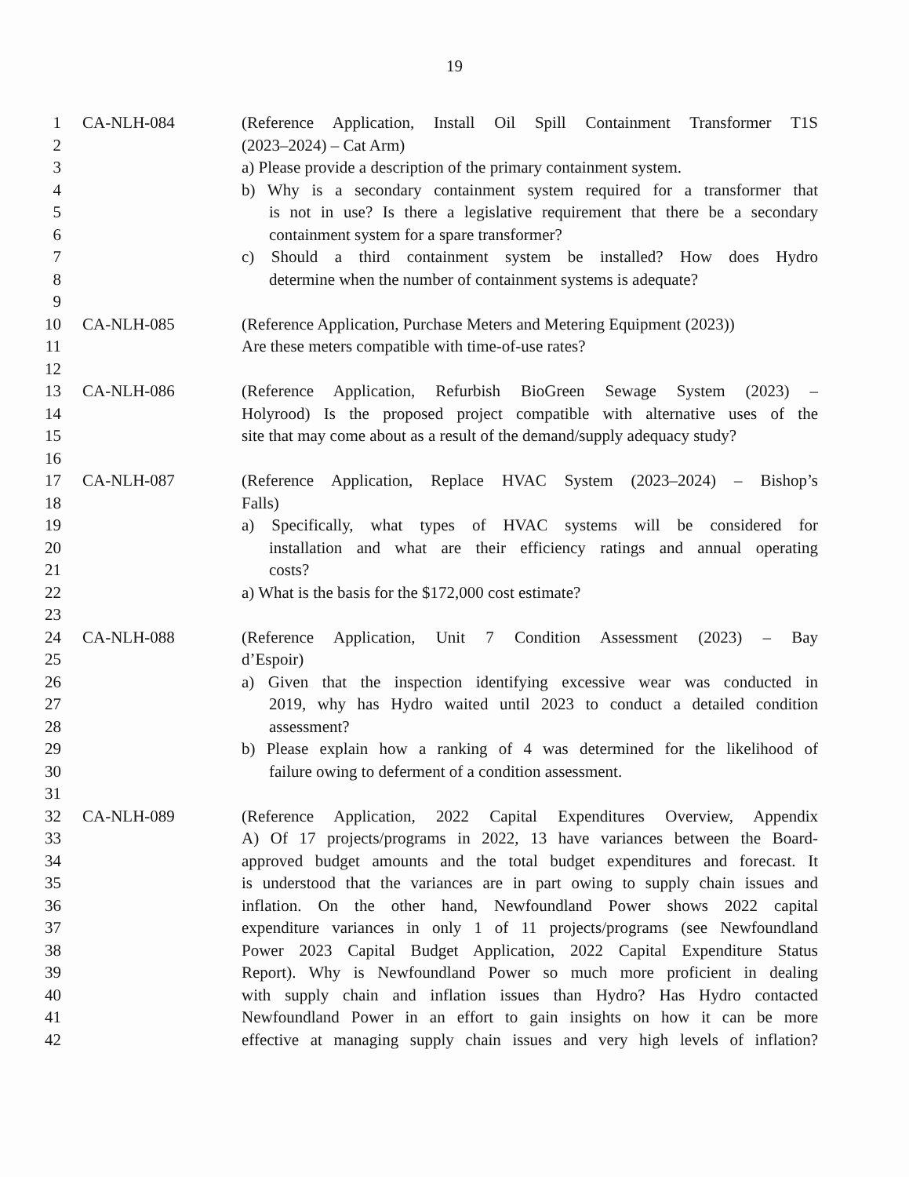19
1 CA-NLH-084 (Reference Application, Install Oil Spill Containment Transformer T1S
2 (2023–2024) – Cat Arm)
3 a) Please provide a description of the primary containment system.
4 b) Why is a secondary containment system required for a transformer that
5 is not in use? Is there a legislative requirement that there be a secondary
6 containment system for a spare transformer?
7 c) Should a third containment system be installed? How does Hydro
8 determine when the number of containment systems is adequate?
9
10 CA-NLH-085 (Reference Application, Purchase Meters and Metering Equipment (2023))
11 Are these meters compatible with time-of-use rates?
12
13 CA-NLH-086 (Reference Application, Refurbish BioGreen Sewage System (2023) –
14 Holyrood) Is the proposed project compatible with alternative uses of the
15 site that may come about as a result of the demand/supply adequacy study?
16
17 CA-NLH-087 (Reference Application, Replace HVAC System (2023–2024) – Bishop’s
18 Falls)
19 a) Specifically, what types of HVAC systems will be considered for
20 installation and what are their efficiency ratings and annual operating
21 costs?
22 a) What is the basis for the $172,000 cost estimate?
23
24 CA-NLH-088 (Reference Application, Unit 7 Condition Assessment (2023) – Bay
25 d’Espoir)
26 a) Given that the inspection identifying excessive wear was conducted in
27 2019, why has Hydro waited until 2023 to conduct a detailed condition
28 assessment?
29 b) Please explain how a ranking of 4 was determined for the likelihood of
30 failure owing to deferment of a condition assessment.
31
32 CA-NLH-089 (Reference Application, 2022 Capital Expenditures Overview, Appendix
33 A) Of 17 projects/programs in 2022, 13 have variances between the Board-
34 approved budget amounts and the total budget expenditures and forecast. It
35 is understood that the variances are in part owing to supply chain issues and
36 inflation. On the other hand, Newfoundland Power shows 2022 capital
37 expenditure variances in only 1 of 11 projects/programs (see Newfoundland
38 Power 2023 Capital Budget Application, 2022 Capital Expenditure Status
39 Report). Why is Newfoundland Power so much more proficient in dealing
40 with supply chain and inflation issues than Hydro? Has Hydro contacted
41 Newfoundland Power in an effort to gain insights on how it can be more
42 effective at managing supply chain issues and very high levels of inflation?